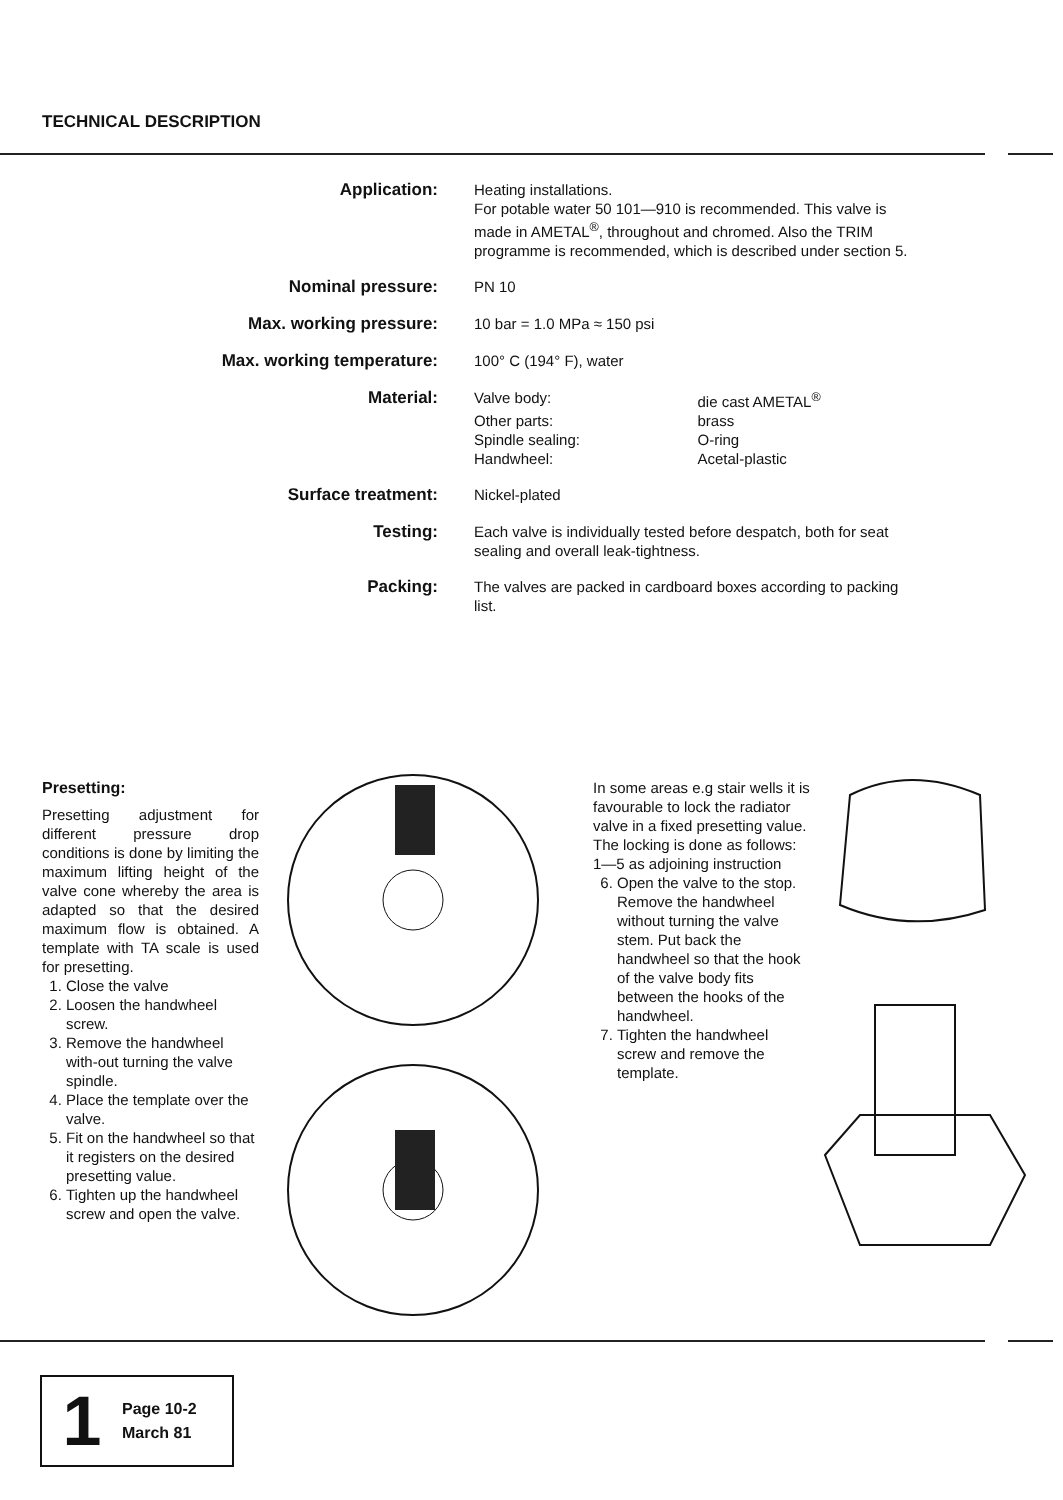TECHNICAL DESCRIPTION
| Application: | Heating installations. For potable water 50 101—910 is recommended. This valve is made in AMETAL<sup>®</sup>, throughout and chromed. Also the TRIM programme is recommended, which is described under section 5. |
| Nominal pressure: | PN 10 |
| Max. working pressure: | 10 bar = 1.0 MPa ≈ 150 psi |
| Max. working temperature: | 100° C (194° F), water |
| Material: | / Valve body: / die cast AMETAL<sup>®</sup> / / Other parts: / brass / / Spindle sealing: / O-ring / / Handwheel: / Acetal-plastic / |
| Surface treatment: | Nickel-plated |
| Testing: | Each valve is individually tested before despatch, both for seat sealing and overall leak-tightness. |
| Packing: | The valves are packed in cardboard boxes according to packing list. |
Presetting:
Presetting adjustment for different pressure drop conditions is done by limiting the maximum lifting height of the valve cone whereby the area is adapted so that the desired maximum flow is obtained. A template with TA scale is used for presetting.
1. Close the valve
2. Loosen the handwheel screw.
3. Remove the handwheel with-out turning the valve spindle.
4. Place the template over the valve.
5. Fit on the handwheel so that it registers on the desired presetting value.
6. Tighten up the handwheel screw and open the valve.
In some areas e.g stair wells it is favourable to lock the radiator valve in a fixed presetting value. The locking is done as follows:
1—5 as adjoining instruction
6. Open the valve to the stop. Remove the handwheel without turning the valve stem. Put back the handwheel so that the hook of the valve body fits between the hooks of the handwheel.
7. Tighten the handwheel screw and remove the template.
1
Page 10-2
March 81